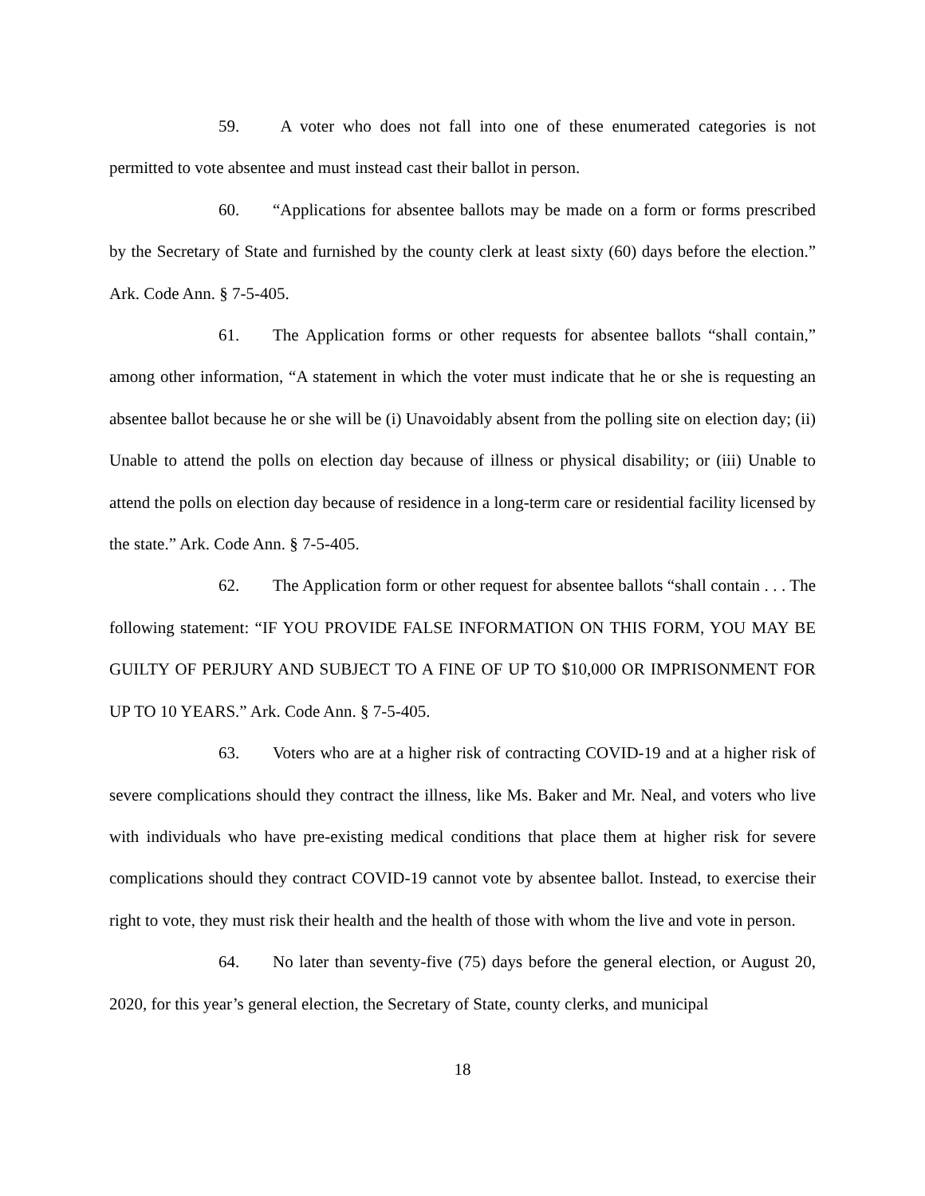59. A voter who does not fall into one of these enumerated categories is not permitted to vote absentee and must instead cast their ballot in person.
60. “Applications for absentee ballots may be made on a form or forms prescribed by the Secretary of State and furnished by the county clerk at least sixty (60) days before the election.” Ark. Code Ann. § 7-5-405.
61. The Application forms or other requests for absentee ballots “shall contain,” among other information, “A statement in which the voter must indicate that he or she is requesting an absentee ballot because he or she will be (i) Unavoidably absent from the polling site on election day; (ii) Unable to attend the polls on election day because of illness or physical disability; or (iii) Unable to attend the polls on election day because of residence in a long-term care or residential facility licensed by the state.” Ark. Code Ann. § 7-5-405.
62. The Application form or other request for absentee ballots “shall contain . . . The following statement: “IF YOU PROVIDE FALSE INFORMATION ON THIS FORM, YOU MAY BE GUILTY OF PERJURY AND SUBJECT TO A FINE OF UP TO $10,000 OR IMPRISONMENT FOR UP TO 10 YEARS.” Ark. Code Ann. § 7-5-405.
63. Voters who are at a higher risk of contracting COVID-19 and at a higher risk of severe complications should they contract the illness, like Ms. Baker and Mr. Neal, and voters who live with individuals who have pre-existing medical conditions that place them at higher risk for severe complications should they contract COVID-19 cannot vote by absentee ballot. Instead, to exercise their right to vote, they must risk their health and the health of those with whom the live and vote in person.
64. No later than seventy-five (75) days before the general election, or August 20, 2020, for this year’s general election, the Secretary of State, county clerks, and municipal
18